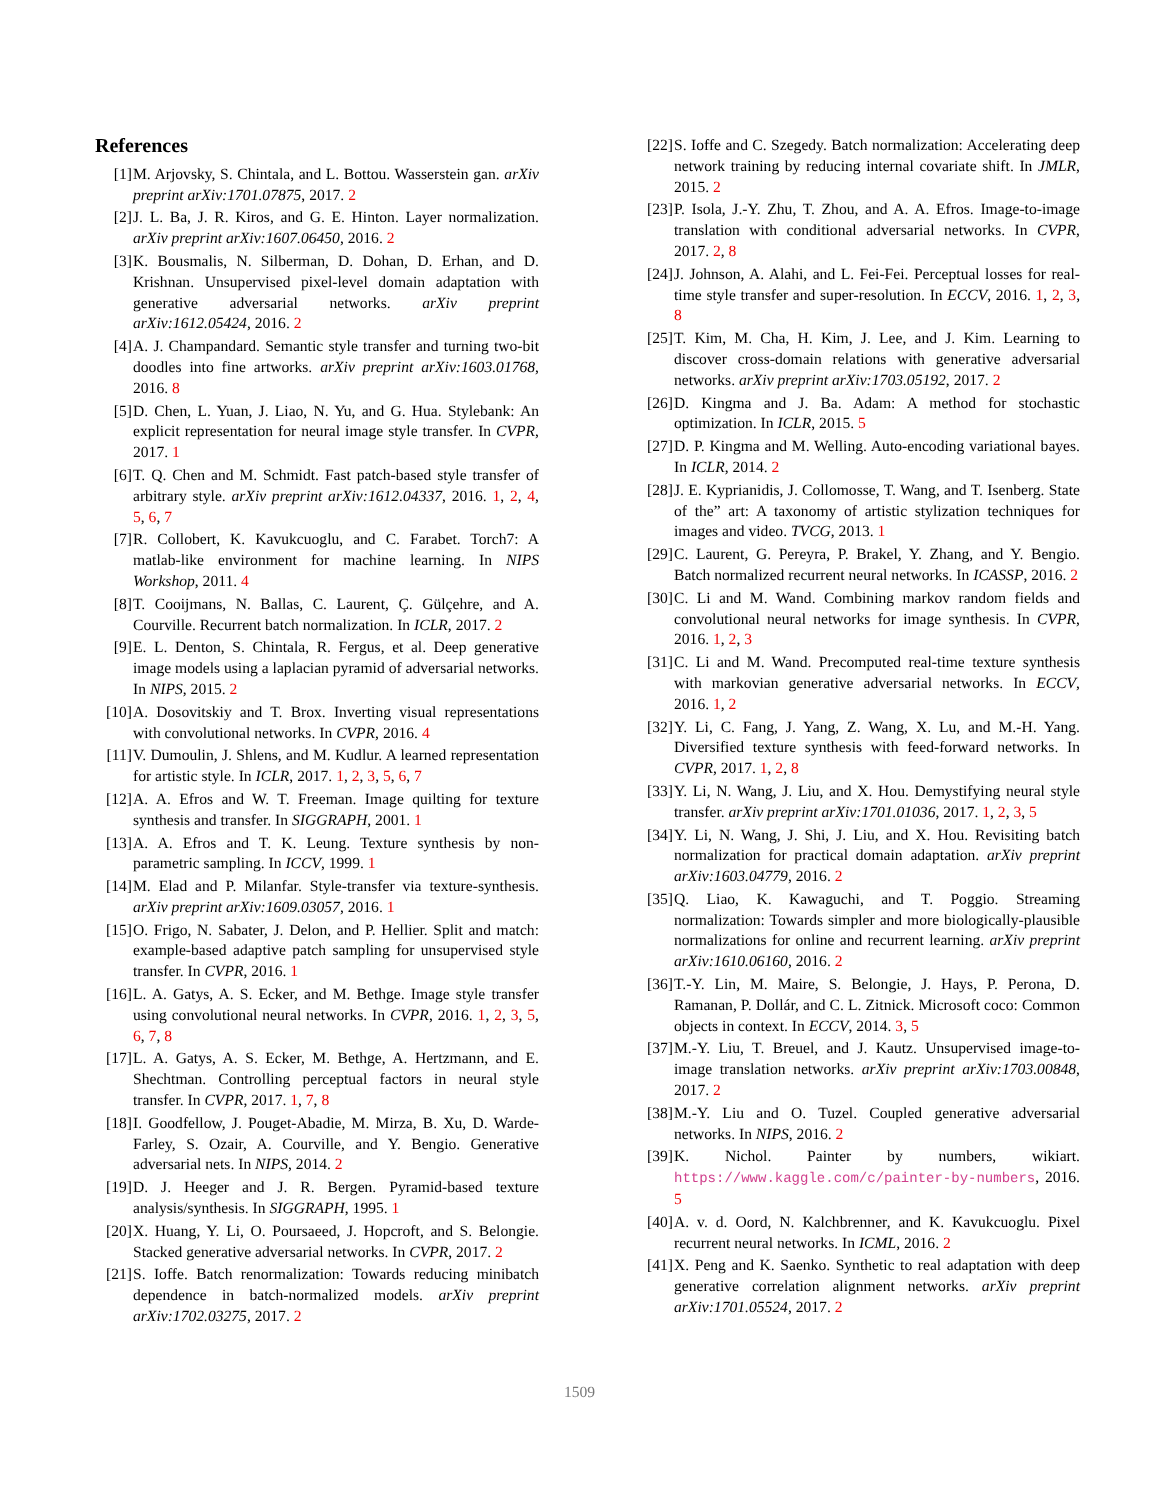References
[1] M. Arjovsky, S. Chintala, and L. Bottou. Wasserstein gan. arXiv preprint arXiv:1701.07875, 2017. 2
[2] J. L. Ba, J. R. Kiros, and G. E. Hinton. Layer normalization. arXiv preprint arXiv:1607.06450, 2016. 2
[3] K. Bousmalis, N. Silberman, D. Dohan, D. Erhan, and D. Krishnan. Unsupervised pixel-level domain adaptation with generative adversarial networks. arXiv preprint arXiv:1612.05424, 2016. 2
[4] A. J. Champandard. Semantic style transfer and turning two-bit doodles into fine artworks. arXiv preprint arXiv:1603.01768, 2016. 8
[5] D. Chen, L. Yuan, J. Liao, N. Yu, and G. Hua. Stylebank: An explicit representation for neural image style transfer. In CVPR, 2017. 1
[6] T. Q. Chen and M. Schmidt. Fast patch-based style transfer of arbitrary style. arXiv preprint arXiv:1612.04337, 2016. 1, 2, 4, 5, 6, 7
[7] R. Collobert, K. Kavukcuoglu, and C. Farabet. Torch7: A matlab-like environment for machine learning. In NIPS Workshop, 2011. 4
[8] T. Cooijmans, N. Ballas, C. Laurent, Ç. Gülçehre, and A. Courville. Recurrent batch normalization. In ICLR, 2017. 2
[9] E. L. Denton, S. Chintala, R. Fergus, et al. Deep generative image models using a laplacian pyramid of adversarial networks. In NIPS, 2015. 2
[10] A. Dosovitskiy and T. Brox. Inverting visual representations with convolutional networks. In CVPR, 2016. 4
[11] V. Dumoulin, J. Shlens, and M. Kudlur. A learned representation for artistic style. In ICLR, 2017. 1, 2, 3, 5, 6, 7
[12] A. A. Efros and W. T. Freeman. Image quilting for texture synthesis and transfer. In SIGGRAPH, 2001. 1
[13] A. A. Efros and T. K. Leung. Texture synthesis by non-parametric sampling. In ICCV, 1999. 1
[14] M. Elad and P. Milanfar. Style-transfer via texture-synthesis. arXiv preprint arXiv:1609.03057, 2016. 1
[15] O. Frigo, N. Sabater, J. Delon, and P. Hellier. Split and match: example-based adaptive patch sampling for unsupervised style transfer. In CVPR, 2016. 1
[16] L. A. Gatys, A. S. Ecker, and M. Bethge. Image style transfer using convolutional neural networks. In CVPR, 2016. 1, 2, 3, 5, 6, 7, 8
[17] L. A. Gatys, A. S. Ecker, M. Bethge, A. Hertzmann, and E. Shechtman. Controlling perceptual factors in neural style transfer. In CVPR, 2017. 1, 7, 8
[18] I. Goodfellow, J. Pouget-Abadie, M. Mirza, B. Xu, D. Warde-Farley, S. Ozair, A. Courville, and Y. Bengio. Generative adversarial nets. In NIPS, 2014. 2
[19] D. J. Heeger and J. R. Bergen. Pyramid-based texture analysis/synthesis. In SIGGRAPH, 1995. 1
[20] X. Huang, Y. Li, O. Poursaeed, J. Hopcroft, and S. Belongie. Stacked generative adversarial networks. In CVPR, 2017. 2
[21] S. Ioffe. Batch renormalization: Towards reducing minibatch dependence in batch-normalized models. arXiv preprint arXiv:1702.03275, 2017. 2
[22] S. Ioffe and C. Szegedy. Batch normalization: Accelerating deep network training by reducing internal covariate shift. In JMLR, 2015. 2
[23] P. Isola, J.-Y. Zhu, T. Zhou, and A. A. Efros. Image-to-image translation with conditional adversarial networks. In CVPR, 2017. 2, 8
[24] J. Johnson, A. Alahi, and L. Fei-Fei. Perceptual losses for real-time style transfer and super-resolution. In ECCV, 2016. 1, 2, 3, 8
[25] T. Kim, M. Cha, H. Kim, J. Lee, and J. Kim. Learning to discover cross-domain relations with generative adversarial networks. arXiv preprint arXiv:1703.05192, 2017. 2
[26] D. Kingma and J. Ba. Adam: A method for stochastic optimization. In ICLR, 2015. 5
[27] D. P. Kingma and M. Welling. Auto-encoding variational bayes. In ICLR, 2014. 2
[28] J. E. Kyprianidis, J. Collomosse, T. Wang, and T. Isenberg. State of the” art: A taxonomy of artistic stylization techniques for images and video. TVCG, 2013. 1
[29] C. Laurent, G. Pereyra, P. Brakel, Y. Zhang, and Y. Bengio. Batch normalized recurrent neural networks. In ICASSP, 2016. 2
[30] C. Li and M. Wand. Combining markov random fields and convolutional neural networks for image synthesis. In CVPR, 2016. 1, 2, 3
[31] C. Li and M. Wand. Precomputed real-time texture synthesis with markovian generative adversarial networks. In ECCV, 2016. 1, 2
[32] Y. Li, C. Fang, J. Yang, Z. Wang, X. Lu, and M.-H. Yang. Diversified texture synthesis with feed-forward networks. In CVPR, 2017. 1, 2, 8
[33] Y. Li, N. Wang, J. Liu, and X. Hou. Demystifying neural style transfer. arXiv preprint arXiv:1701.01036, 2017. 1, 2, 3, 5
[34] Y. Li, N. Wang, J. Shi, J. Liu, and X. Hou. Revisiting batch normalization for practical domain adaptation. arXiv preprint arXiv:1603.04779, 2016. 2
[35] Q. Liao, K. Kawaguchi, and T. Poggio. Streaming normalization: Towards simpler and more biologically-plausible normalizations for online and recurrent learning. arXiv preprint arXiv:1610.06160, 2016. 2
[36] T.-Y. Lin, M. Maire, S. Belongie, J. Hays, P. Perona, D. Ramanan, P. Dollár, and C. L. Zitnick. Microsoft coco: Common objects in context. In ECCV, 2014. 3, 5
[37] M.-Y. Liu, T. Breuel, and J. Kautz. Unsupervised image-to-image translation networks. arXiv preprint arXiv:1703.00848, 2017. 2
[38] M.-Y. Liu and O. Tuzel. Coupled generative adversarial networks. In NIPS, 2016. 2
[39] K. Nichol. Painter by numbers, wikiart. https://www.kaggle.com/c/painter-by-numbers, 2016. 5
[40] A. v. d. Oord, N. Kalchbrenner, and K. Kavukcuoglu. Pixel recurrent neural networks. In ICML, 2016. 2
[41] X. Peng and K. Saenko. Synthetic to real adaptation with deep generative correlation alignment networks. arXiv preprint arXiv:1701.05524, 2017. 2
1509